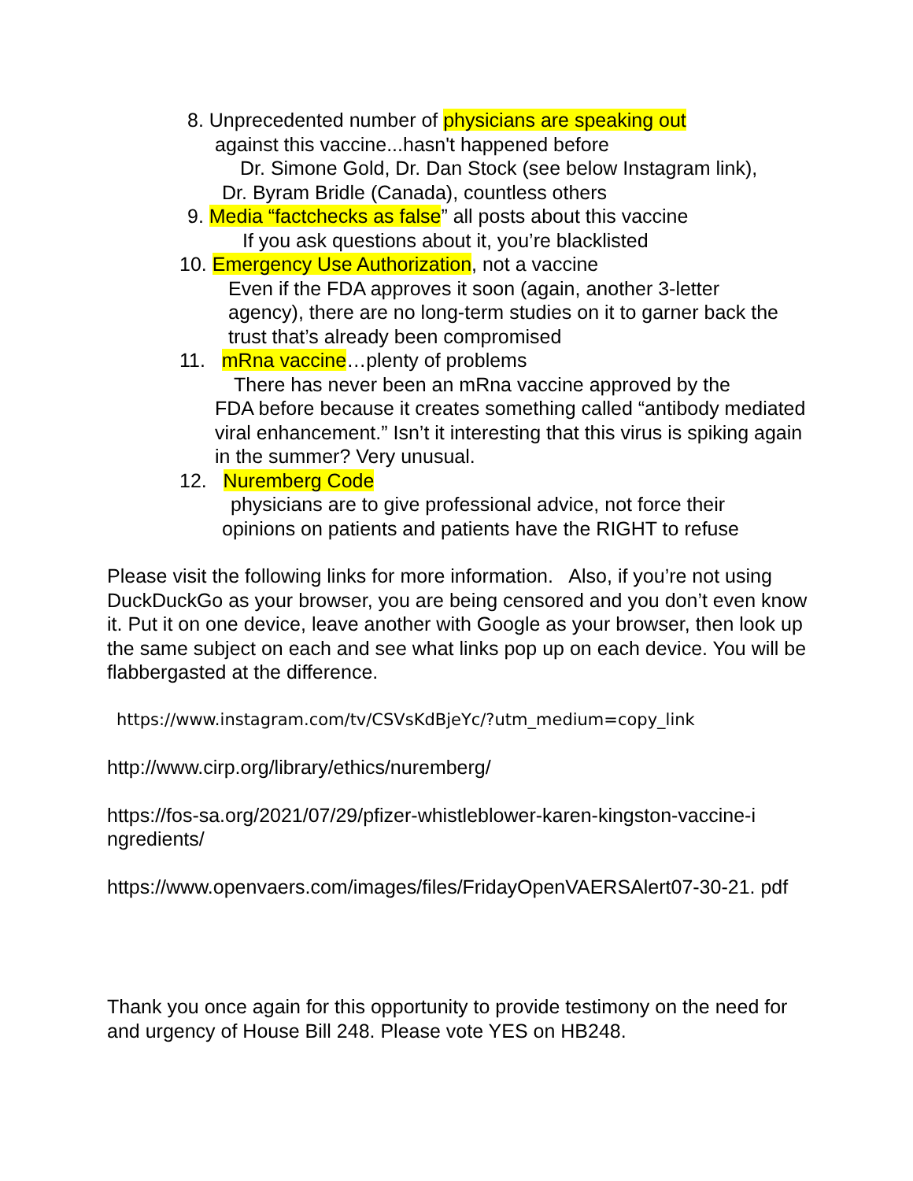8. Unprecedented number of physicians are speaking out
against this vaccine...hasn't happened before
Dr. Simone Gold, Dr. Dan Stock (see below Instagram link),
Dr. Byram Bridle (Canada), countless others
9. Media “factchecks as false” all posts about this vaccine
If you ask questions about it, you’re blacklisted
10. Emergency Use Authorization, not a vaccine
Even if the FDA approves it soon (again, another 3-letter agency), there are no long-term studies on it to garner back the trust that’s already been compromised
11. mRna vaccine…plenty of problems
There has never been an mRna vaccine approved by the
FDA before because it creates something called “antibody mediated viral enhancement.” Isn’t it interesting that this virus is spiking again in the summer? Very unusual.
12. Nuremberg Code
physicians are to give professional advice, not force their
opinions on patients and patients have the RIGHT to refuse
Please visit the following links for more information. Also, if you’re not using DuckDuckGo as your browser, you are being censored and you don’t even know it. Put it on one device, leave another with Google as your browser, then look up the same subject on each and see what links pop up on each device. You will be flabbergasted at the difference.
https://www.instagram.com/tv/CSVsKdBjeYc/?utm_medium=copy_link
http://www.cirp.org/library/ethics/nuremberg/
https://fos-sa.org/2021/07/29/pfizer-whistleblower-karen-kingston-vaccine-i ngredients/
https://www.openvaers.com/images/files/FridayOpenVAERSAlert07-30-21. pdf
Thank you once again for this opportunity to provide testimony on the need for and urgency of House Bill 248. Please vote YES on HB248.